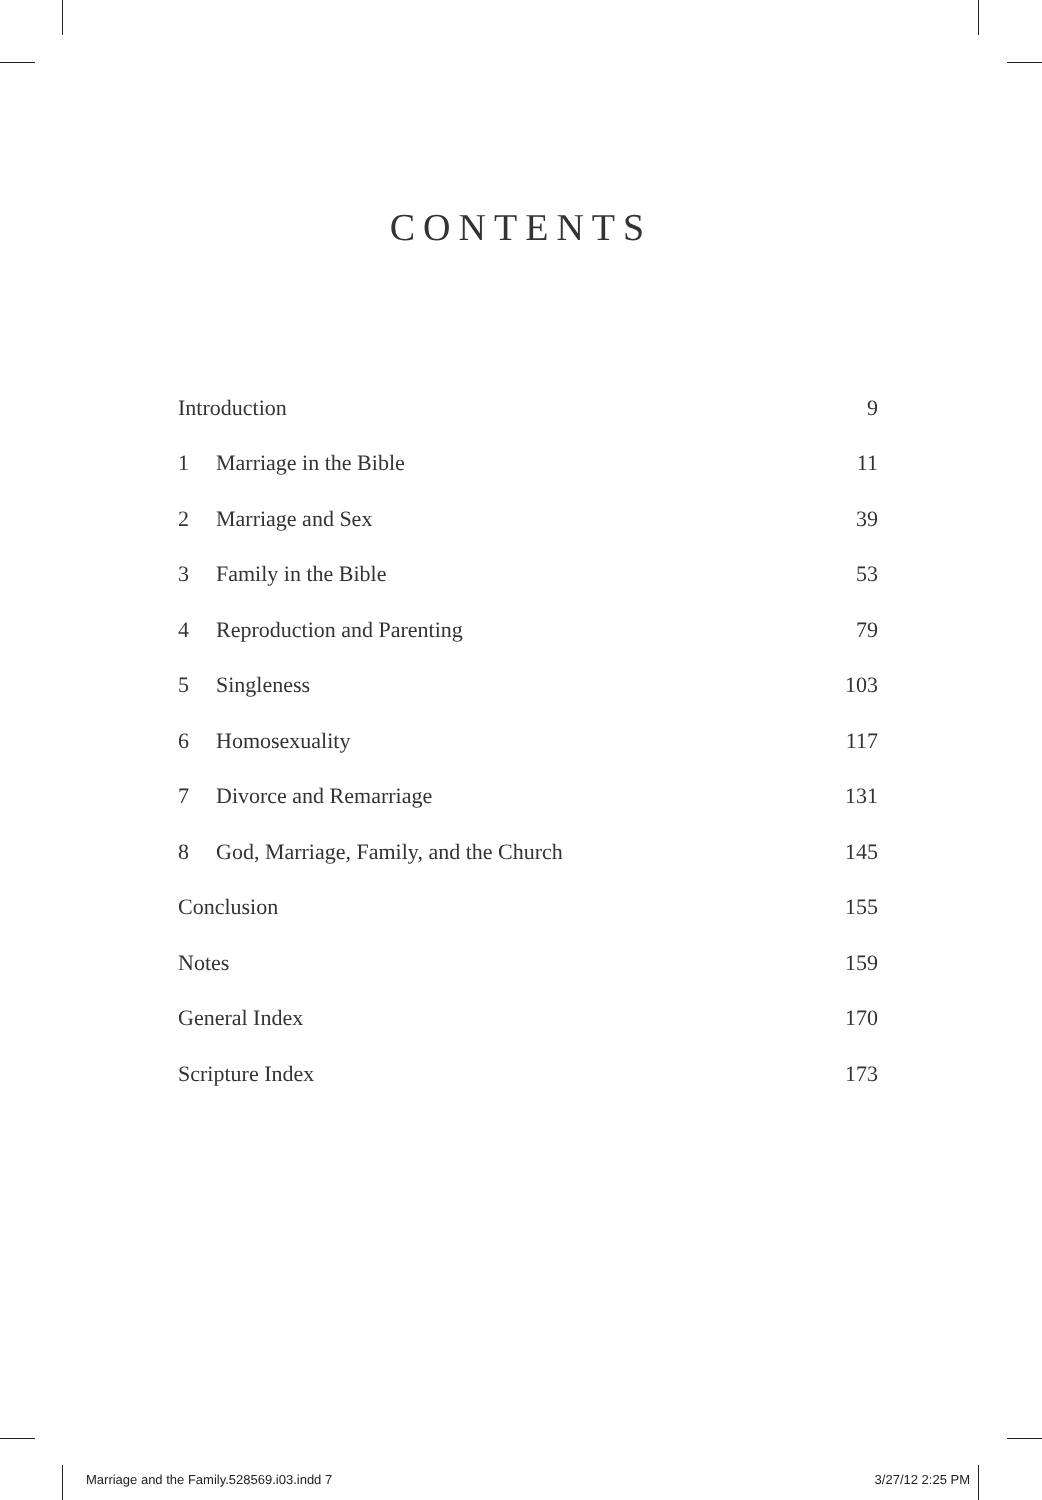CONTENTS
| Introduction | | 9 |
| 1 | Marriage in the Bible | 11 |
| 2 | Marriage and Sex | 39 |
| 3 | Family in the Bible | 53 |
| 4 | Reproduction and Parenting | 79 |
| 5 | Singleness | 103 |
| 6 | Homosexuality | 117 |
| 7 | Divorce and Remarriage | 131 |
| 8 | God, Marriage, Family, and the Church | 145 |
| Conclusion | | 155 |
| Notes | | 159 |
| General Index | | 170 |
| Scripture Index | | 173 |
Marriage and the Family.528569.i03.indd 7 3/27/12 2:25 PM